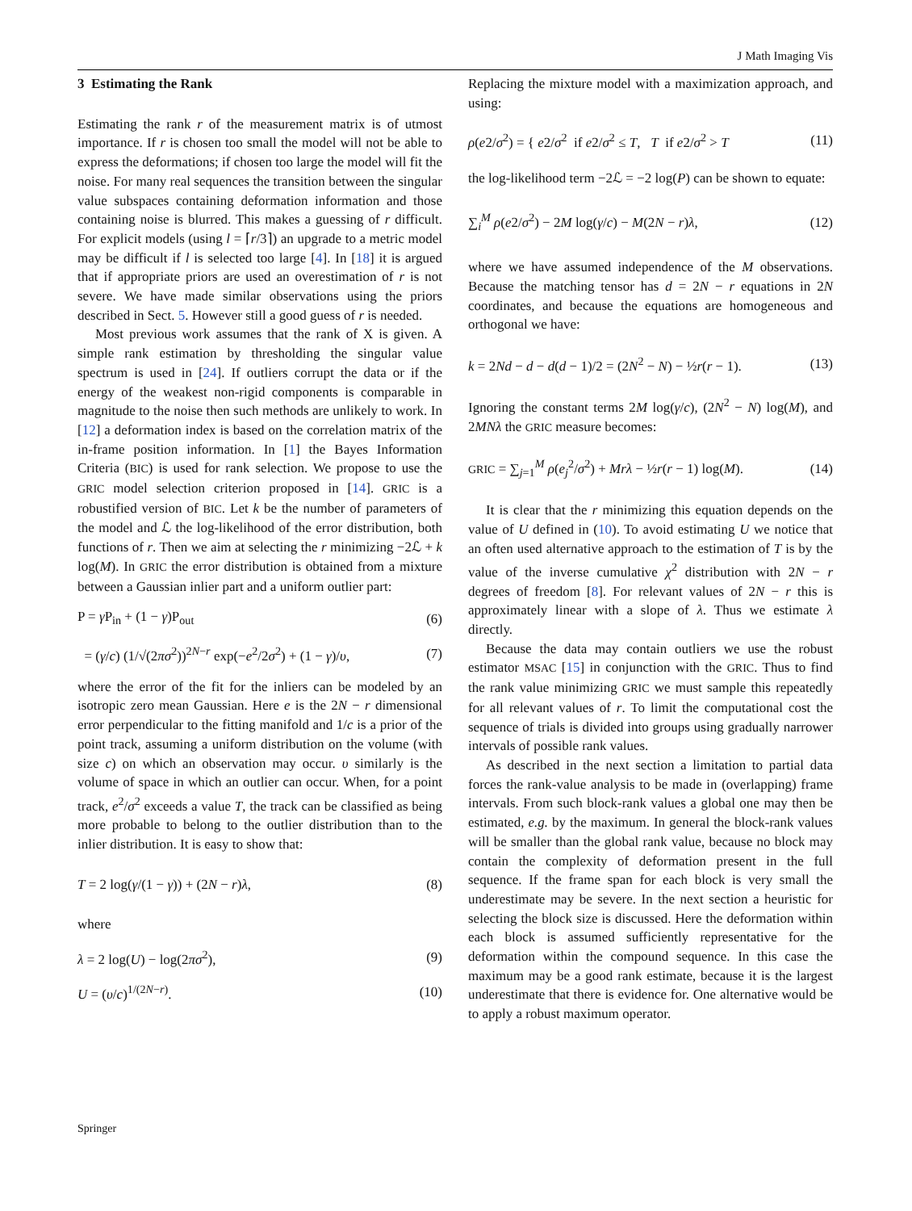J Math Imaging Vis
3 Estimating the Rank
Estimating the rank r of the measurement matrix is of utmost importance. If r is chosen too small the model will not be able to express the deformations; if chosen too large the model will fit the noise. For many real sequences the transition between the singular value subspaces containing deformation information and those containing noise is blurred. This makes a guessing of r difficult. For explicit models (using l = ⌈r/3⌉) an upgrade to a metric model may be difficult if l is selected too large [4]. In [18] it is argued that if appropriate priors are used an overestimation of r is not severe. We have made similar observations using the priors described in Sect. 5. However still a good guess of r is needed.
Most previous work assumes that the rank of X is given. A simple rank estimation by thresholding the singular value spectrum is used in [24]. If outliers corrupt the data or if the energy of the weakest non-rigid components is comparable in magnitude to the noise then such methods are unlikely to work. In [12] a deformation index is based on the correlation matrix of the in-frame position information. In [1] the Bayes Information Criteria (BIC) is used for rank selection. We propose to use the GRIC model selection criterion proposed in [14]. GRIC is a robustified version of BIC. Let k be the number of parameters of the model and ℒ the log-likelihood of the error distribution, both functions of r. Then we aim at selecting the r minimizing −2ℒ + k log(M). In GRIC the error distribution is obtained from a mixture between a Gaussian inlier part and a uniform outlier part:
P = γ P<sub>in</sub> + (1 − γ)P<sub>out</sub> (6)
= (γ/c) (1/√(2πσ<sup>2</sup>))<sup>2N−r</sup> exp(−e<sup>2</sup>/2σ<sup>2</sup>) + (1 − γ)/υ, (7)
where the error of the fit for the inliers can be modeled by an isotropic zero mean Gaussian. Here e is the 2N − r dimensional error perpendicular to the fitting manifold and 1/c is a prior of the point track, assuming a uniform distribution on the volume (with size c) on which an observation may occur. υ similarly is the volume of space in which an outlier can occur. When, for a point track, e<sup>2</sup>/σ<sup>2</sup> exceeds a value T, the track can be classified as being more probable to belong to the outlier distribution than to the inlier distribution. It is easy to show that:
T = 2 log(γ/(1 − γ)) + (2N − r)λ, (8)
where
λ = 2 log(U) − log(2πσ<sup>2</sup>), (9)
U = (υ/c)<sup>1/(2N−r)</sup>. (10)
Replacing the mixture model with a maximization approach, and using:
ρ(e2/σ<sup>2</sup>) = { e2/σ<sup>2</sup> if e2/σ<sup>2</sup> ≤ T, T if e2/σ<sup>2</sup> > T (11)
the log-likelihood term −2ℒ = −2 log(P) can be shown to equate:
∑<sub>i</sub><sup>M</sup> ρ(e2/σ<sup>2</sup>) − 2M log(γ/c) − M(2N − r)λ, (12)
where we have assumed independence of the M observations. Because the matching tensor has d = 2N − r equations in 2N coordinates, and because the equations are homogeneous and orthogonal we have:
k = 2Nd − d − d(d − 1)/2 = (2N<sup>2</sup> − N) − ½r(r − 1). (13)
Ignoring the constant terms 2M log(γ/c), (2N<sup>2</sup> − N) log(M), and 2MNλ the GRIC measure becomes:
GRIC = ∑<sub>j=1</sub><sup>M</sup> ρ(e<sub>j</sub><sup>2</sup>/σ<sup>2</sup>) + Mrλ − ½r(r − 1) log(M). (14)
It is clear that the r minimizing this equation depends on the value of U defined in (10). To avoid estimating U we notice that an often used alternative approach to the estimation of T is by the value of the inverse cumulative χ<sup>2</sup> distribution with 2N − r degrees of freedom [8]. For relevant values of 2N − r this is approximately linear with a slope of λ. Thus we estimate λ directly.
Because the data may contain outliers we use the robust estimator MSAC [15] in conjunction with the GRIC. Thus to find the rank value minimizing GRIC we must sample this repeatedly for all relevant values of r. To limit the computational cost the sequence of trials is divided into groups using gradually narrower intervals of possible rank values.
As described in the next section a limitation to partial data forces the rank-value analysis to be made in (overlapping) frame intervals. From such block-rank values a global one may then be estimated, e.g. by the maximum. In general the block-rank values will be smaller than the global rank value, because no block may contain the complexity of deformation present in the full sequence. If the frame span for each block is very small the underestimate may be severe. In the next section a heuristic for selecting the block size is discussed. Here the deformation within each block is assumed sufficiently representative for the deformation within the compound sequence. In this case the maximum may be a good rank estimate, because it is the largest underestimate that there is evidence for. One alternative would be to apply a robust maximum operator.
Springer